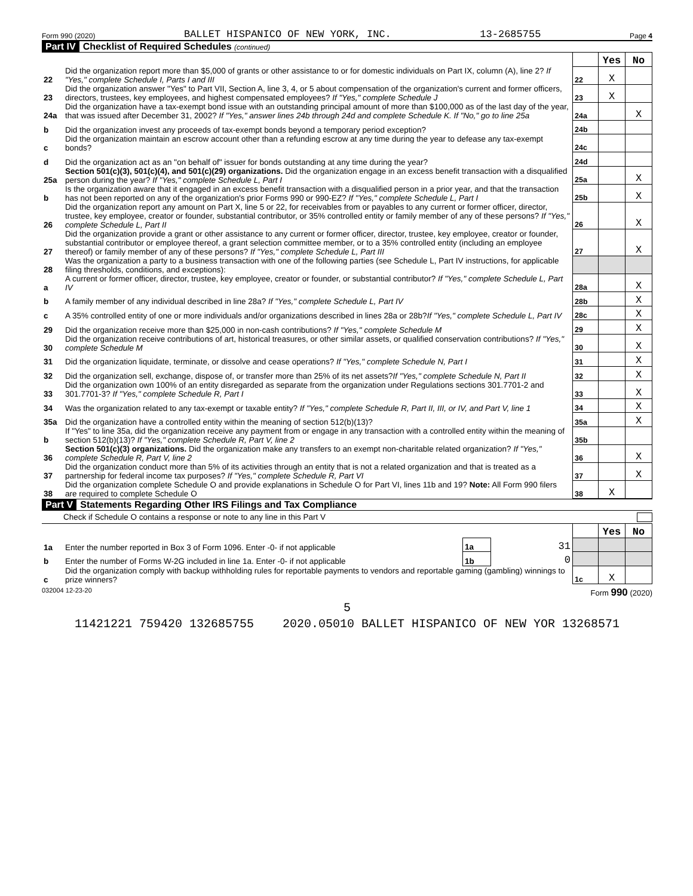Form 990 (2020) BALLET HISPANICO OF NEW YORK, INC. 13-2685755 Page 4
Part IV Checklist of Required Schedules (continued)
| | | | Yes | No |
| 22 | Did the organization report more than $5,000 of grants or other assistance to or for domestic individuals on Part IX, column (A), line 2? If "Yes," complete Schedule I, Parts I and III | 22 | X | |
| 23 | Did the organization answer "Yes" to Part VII, Section A, line 3, 4, or 5 about compensation of the organization's current and former officers, directors, trustees, key employees, and highest compensated employees? If "Yes," complete Schedule J | 23 | X | |
| 24a | Did the organization have a tax-exempt bond issue with an outstanding principal amount of more than $100,000 as of the last day of the year, that was issued after December 31, 2002? If "Yes," answer lines 24b through 24d and complete Schedule K. If "No," go to line 25a | 24a | | X |
| b | Did the organization invest any proceeds of tax-exempt bonds beyond a temporary period exception? | 24b | | |
| c | Did the organization maintain an escrow account other than a refunding escrow at any time during the year to defease any tax-exempt bonds? | 24c | | |
| d | Did the organization act as an "on behalf of" issuer for bonds outstanding at any time during the year? | 24d | | |
| 25a | Section 501(c)(3), 501(c)(4), and 501(c)(29) organizations. Did the organization engage in an excess benefit transaction with a disqualified person during the year? If "Yes," complete Schedule L, Part I | 25a | | X |
| b | Is the organization aware that it engaged in an excess benefit transaction with a disqualified person in a prior year, and that the transaction has not been reported on any of the organization's prior Forms 990 or 990-EZ? If "Yes," complete Schedule L, Part I | 25b | | X |
| 26 | Did the organization report any amount on Part X, line 5 or 22, for receivables from or payables to any current or former officer, director, trustee, key employee, creator or founder, substantial contributor, or 35% controlled entity or family member of any of these persons? If "Yes," complete Schedule L, Part II | 26 | | X |
| 27 | Did the organization provide a grant or other assistance to any current or former officer, director, trustee, key employee, creator or founder, substantial contributor or employee thereof, a grant selection committee member, or to a 35% controlled entity (including an employee thereof) or family member of any of these persons? If "Yes," complete Schedule L, Part III | 27 | | X |
| 28 | Was the organization a party to a business transaction with one of the following parties (see Schedule L, Part IV instructions, for applicable filing thresholds, conditions, and exceptions): | | | |
| a | A current or former officer, director, trustee, key employee, creator or founder, or substantial contributor? If "Yes," complete Schedule L, Part IV | 28a | | X |
| b | A family member of any individual described in line 28a? If "Yes," complete Schedule L, Part IV | 28b | | X |
| c | A 35% controlled entity of one or more individuals and/or organizations described in lines 28a or 28b? If "Yes," complete Schedule L, Part IV | 28c | | X |
| 29 | Did the organization receive more than $25,000 in non-cash contributions? If "Yes," complete Schedule M | 29 | | X |
| 30 | Did the organization receive contributions of art, historical treasures, or other similar assets, or qualified conservation contributions? If "Yes," complete Schedule M | 30 | | X |
| 31 | Did the organization liquidate, terminate, or dissolve and cease operations? If "Yes," complete Schedule N, Part I | 31 | | X |
| 32 | Did the organization sell, exchange, dispose of, or transfer more than 25% of its net assets? If "Yes," complete Schedule N, Part II | 32 | | X |
| 33 | Did the organization own 100% of an entity disregarded as separate from the organization under Regulations sections 301.7701-2 and 301.7701-3? If "Yes," complete Schedule R, Part I | 33 | | X |
| 34 | Was the organization related to any tax-exempt or taxable entity? If "Yes," complete Schedule R, Part II, III, or IV, and Part V, line 1 | 34 | | X |
| 35a | Did the organization have a controlled entity within the meaning of section 512(b)(13)? | 35a | | X |
| b | If "Yes" to line 35a, did the organization receive any payment from or engage in any transaction with a controlled entity within the meaning of section 512(b)(13)? If "Yes," complete Schedule R, Part V, line 2 | 35b | | |
| 36 | Section 501(c)(3) organizations. Did the organization make any transfers to an exempt non-charitable related organization? If "Yes," complete Schedule R, Part V, line 2 | 36 | | X |
| 37 | Did the organization conduct more than 5% of its activities through an entity that is not a related organization and that is treated as a partnership for federal income tax purposes? If "Yes," complete Schedule R, Part VI | 37 | | X |
| 38 | Did the organization complete Schedule O and provide explanations in Schedule O for Part VI, lines 11b and 19? Note: All Form 990 filers are required to complete Schedule O | 38 | X | |
Part V Statements Regarding Other IRS Filings and Tax Compliance
Check if Schedule O contains a response or note to any line in this Part V
| | | | | | Yes | No |
| 1a | Enter the number reported in Box 3 of Form 1096. Enter -0- if not applicable | 1a | 31 | | | |
| b | Enter the number of Forms W-2G included in line 1a. Enter -0- if not applicable | 1b | 0 | | | |
| c | Did the organization comply with backup withholding rules for reportable payments to vendors and reportable gaming (gambling) winnings to prize winners? | | | 1c | X | |
032004 12-23-20 Form 990 (2020)
5
11421221 759420 132685755 2020.05010 BALLET HISPANICO OF NEW YOR 13268571